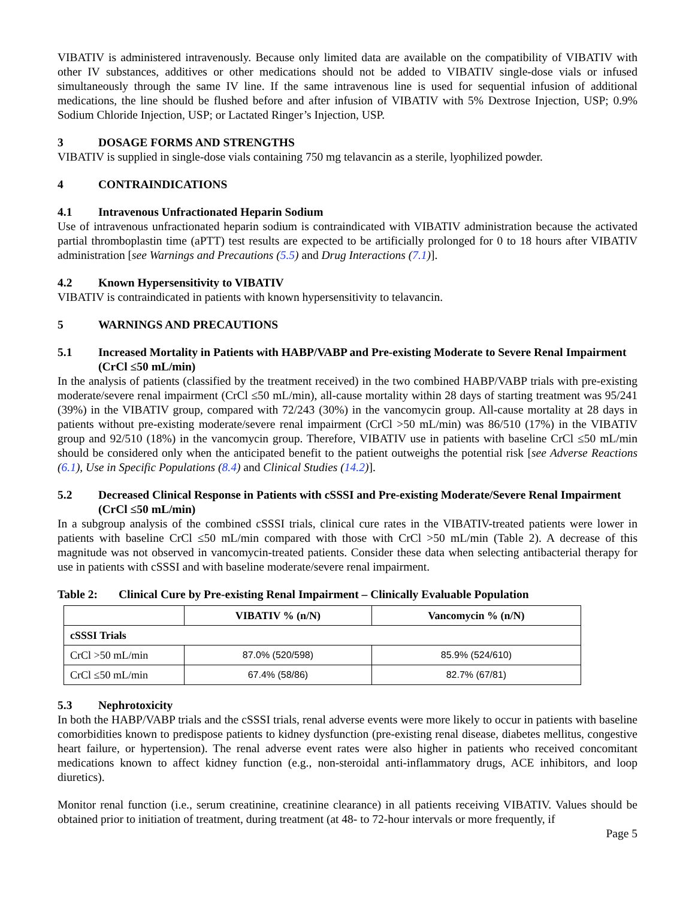VIBATIV is administered intravenously. Because only limited data are available on the compatibility of VIBATIV with other IV substances, additives or other medications should not be added to VIBATIV single-dose vials or infused simultaneously through the same IV line. If the same intravenous line is used for sequential infusion of additional medications, the line should be flushed before and after infusion of VIBATIV with 5% Dextrose Injection, USP; 0.9% Sodium Chloride Injection, USP; or Lactated Ringer’s Injection, USP.
3 DOSAGE FORMS AND STRENGTHS
VIBATIV is supplied in single-dose vials containing 750 mg telavancin as a sterile, lyophilized powder.
4 CONTRAINDICATIONS
4.1 Intravenous Unfractionated Heparin Sodium
Use of intravenous unfractionated heparin sodium is contraindicated with VIBATIV administration because the activated partial thromboplastin time (aPTT) test results are expected to be artificially prolonged for 0 to 18 hours after VIBATIV administration [see Warnings and Precautions (5.5) and Drug Interactions (7.1)].
4.2 Known Hypersensitivity to VIBATIV
VIBATIV is contraindicated in patients with known hypersensitivity to telavancin.
5 WARNINGS AND PRECAUTIONS
5.1 Increased Mortality in Patients with HABP/VABP and Pre-existing Moderate to Severe Renal Impairment (CrCl ≤50 mL/min)
In the analysis of patients (classified by the treatment received) in the two combined HABP/VABP trials with pre-existing moderate/severe renal impairment (CrCl ≤50 mL/min), all-cause mortality within 28 days of starting treatment was 95/241 (39%) in the VIBATIV group, compared with 72/243 (30%) in the vancomycin group. All-cause mortality at 28 days in patients without pre-existing moderate/severe renal impairment (CrCl >50 mL/min) was 86/510 (17%) in the VIBATIV group and 92/510 (18%) in the vancomycin group. Therefore, VIBATIV use in patients with baseline CrCl ≤50 mL/min should be considered only when the anticipated benefit to the patient outweighs the potential risk [see Adverse Reactions (6.1), Use in Specific Populations (8.4) and Clinical Studies (14.2)].
5.2 Decreased Clinical Response in Patients with cSSSI and Pre-existing Moderate/Severe Renal Impairment (CrCl ≤50 mL/min)
In a subgroup analysis of the combined cSSSI trials, clinical cure rates in the VIBATIV-treated patients were lower in patients with baseline CrCl ≤50 mL/min compared with those with CrCl >50 mL/min (Table 2). A decrease of this magnitude was not observed in vancomycin-treated patients. Consider these data when selecting antibacterial therapy for use in patients with cSSSI and with baseline moderate/severe renal impairment.
Table 2: Clinical Cure by Pre-existing Renal Impairment – Clinically Evaluable Population
| | VIBATIV % (n/N) | Vancomycin % (n/N) |
| --- | --- | --- |
| cSSSI Trials | | |
| CrCl >50 mL/min | 87.0% (520/598) | 85.9% (524/610) |
| CrCl ≤50 mL/min | 67.4% (58/86) | 82.7% (67/81) |
5.3 Nephrotoxicity
In both the HABP/VABP trials and the cSSSI trials, renal adverse events were more likely to occur in patients with baseline comorbidities known to predispose patients to kidney dysfunction (pre-existing renal disease, diabetes mellitus, congestive heart failure, or hypertension). The renal adverse event rates were also higher in patients who received concomitant medications known to affect kidney function (e.g., non-steroidal anti-inflammatory drugs, ACE inhibitors, and loop diuretics).
Monitor renal function (i.e., serum creatinine, creatinine clearance) in all patients receiving VIBATIV. Values should be obtained prior to initiation of treatment, during treatment (at 48- to 72-hour intervals or more frequently, if
Page 5